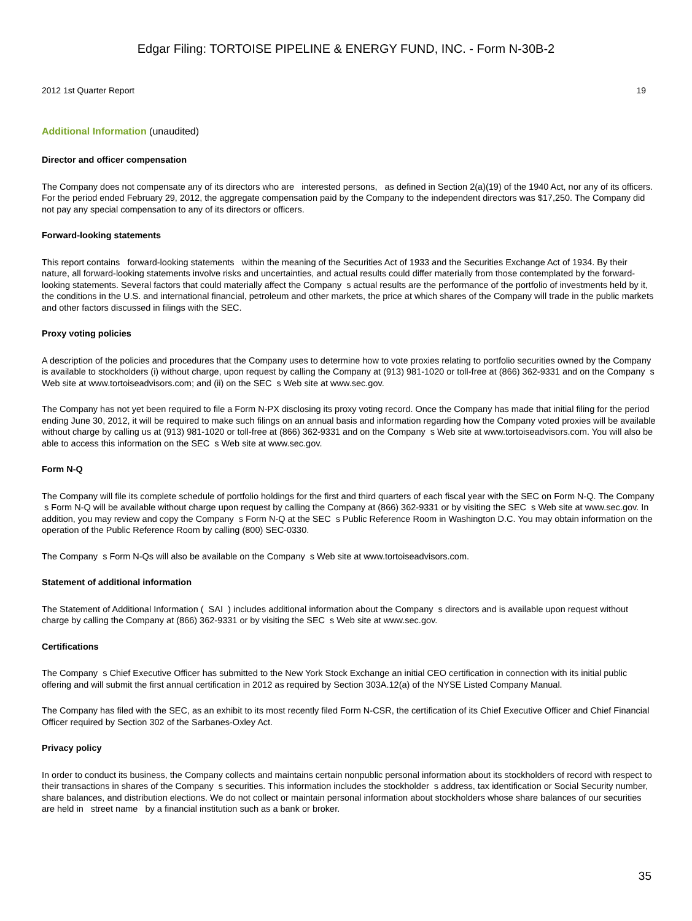Edgar Filing: TORTOISE PIPELINE & ENERGY FUND, INC. - Form N-30B-2
2012 1st Quarter Report 19
Additional Information (unaudited)
Director and officer compensation
The Company does not compensate any of its directors who are interested persons, as defined in Section 2(a)(19) of the 1940 Act, nor any of its officers. For the period ended February 29, 2012, the aggregate compensation paid by the Company to the independent directors was $17,250. The Company did not pay any special compensation to any of its directors or officers.
Forward-looking statements
This report contains forward-looking statements within the meaning of the Securities Act of 1933 and the Securities Exchange Act of 1934. By their nature, all forward-looking statements involve risks and uncertainties, and actual results could differ materially from those contemplated by the forward-looking statements. Several factors that could materially affect the Company s actual results are the performance of the portfolio of investments held by it, the conditions in the U.S. and international financial, petroleum and other markets, the price at which shares of the Company will trade in the public markets and other factors discussed in filings with the SEC.
Proxy voting policies
A description of the policies and procedures that the Company uses to determine how to vote proxies relating to portfolio securities owned by the Company is available to stockholders (i) without charge, upon request by calling the Company at (913) 981-1020 or toll-free at (866) 362-9331 and on the Company s Web site at www.tortoiseadvisors.com; and (ii) on the SEC s Web site at www.sec.gov.
The Company has not yet been required to file a Form N-PX disclosing its proxy voting record. Once the Company has made that initial filing for the period ending June 30, 2012, it will be required to make such filings on an annual basis and information regarding how the Company voted proxies will be available without charge by calling us at (913) 981-1020 or toll-free at (866) 362-9331 and on the Company s Web site at www.tortoiseadvisors.com. You will also be able to access this information on the SEC s Web site at www.sec.gov.
Form N-Q
The Company will file its complete schedule of portfolio holdings for the first and third quarters of each fiscal year with the SEC on Form N-Q. The Company s Form N-Q will be available without charge upon request by calling the Company at (866) 362-9331 or by visiting the SEC s Web site at www.sec.gov. In addition, you may review and copy the Company s Form N-Q at the SEC s Public Reference Room in Washington D.C. You may obtain information on the operation of the Public Reference Room by calling (800) SEC-0330.
The Company s Form N-Qs will also be available on the Company s Web site at www.tortoiseadvisors.com.
Statement of additional information
The Statement of Additional Information ( SAI ) includes additional information about the Company s directors and is available upon request without charge by calling the Company at (866) 362-9331 or by visiting the SEC s Web site at www.sec.gov.
Certifications
The Company s Chief Executive Officer has submitted to the New York Stock Exchange an initial CEO certification in connection with its initial public offering and will submit the first annual certification in 2012 as required by Section 303A.12(a) of the NYSE Listed Company Manual.
The Company has filed with the SEC, as an exhibit to its most recently filed Form N-CSR, the certification of its Chief Executive Officer and Chief Financial Officer required by Section 302 of the Sarbanes-Oxley Act.
Privacy policy
In order to conduct its business, the Company collects and maintains certain nonpublic personal information about its stockholders of record with respect to their transactions in shares of the Company s securities. This information includes the stockholder s address, tax identification or Social Security number, share balances, and distribution elections. We do not collect or maintain personal information about stockholders whose share balances of our securities are held in street name by a financial institution such as a bank or broker.
35